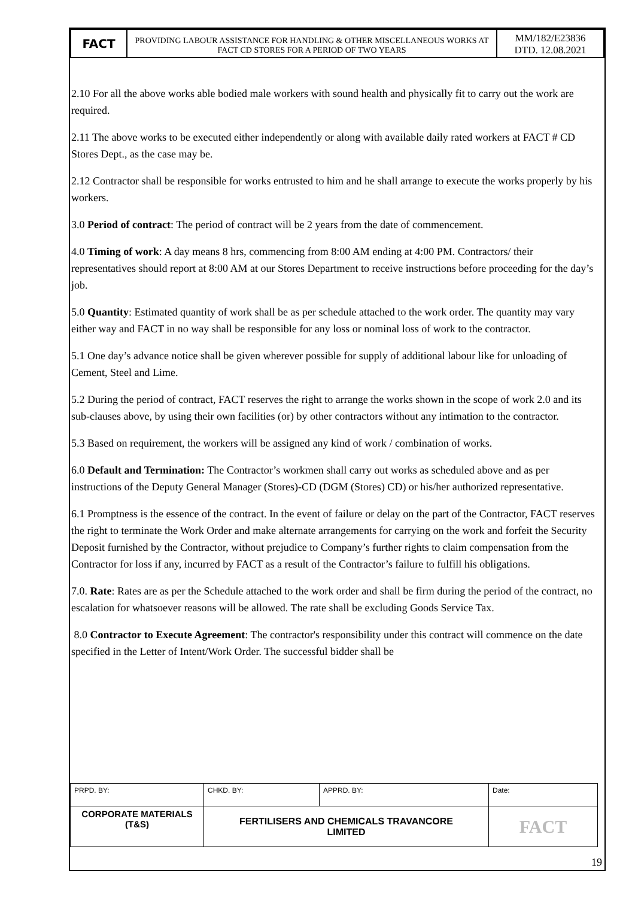| FACT | PROVIDING LABOUR ASSISTANCE FOR HANDLING & OTHER MISCELLANEOUS WORKS AT FACT CD STORES FOR A PERIOD OF TWO YEARS | MM/182/E23836 DTD. 12.08.2021 |
2.10 For all the above works able bodied male workers with sound health and physically fit to carry out the work are required.
2.11 The above works to be executed either independently or along with available daily rated workers at FACT # CD Stores Dept., as the case may be.
2.12 Contractor shall be responsible for works entrusted to him and he shall arrange to execute the works properly by his workers.
3.0 Period of contract: The period of contract will be 2 years from the date of commencement.
4.0 Timing of work: A day means 8 hrs, commencing from 8:00 AM ending at 4:00 PM. Contractors/ their representatives should report at 8:00 AM at our Stores Department to receive instructions before proceeding for the day’s job.
5.0 Quantity: Estimated quantity of work shall be as per schedule attached to the work order. The quantity may vary either way and FACT in no way shall be responsible for any loss or nominal loss of work to the contractor.
5.1 One day’s advance notice shall be given wherever possible for supply of additional labour like for unloading of Cement, Steel and Lime.
5.2 During the period of contract, FACT reserves the right to arrange the works shown in the scope of work 2.0 and its sub-clauses above, by using their own facilities (or) by other contractors without any intimation to the contractor.
5.3 Based on requirement, the workers will be assigned any kind of work / combination of works.
6.0 Default and Termination: The Contractor’s workmen shall carry out works as scheduled above and as per instructions of the Deputy General Manager (Stores)-CD (DGM (Stores) CD) or his/her authorized representative.
6.1 Promptness is the essence of the contract. In the event of failure or delay on the part of the Contractor, FACT reserves the right to terminate the Work Order and make alternate arrangements for carrying on the work and forfeit the Security Deposit furnished by the Contractor, without prejudice to Company’s further rights to claim compensation from the Contractor for loss if any, incurred by FACT as a result of the Contractor’s failure to fulfill his obligations.
7.0. Rate: Rates are as per the Schedule attached to the work order and shall be firm during the period of the contract, no escalation for whatsoever reasons will be allowed. The rate shall be excluding Goods Service Tax.
8.0 Contractor to Execute Agreement: The contractor's responsibility under this contract will commence on the date specified in the Letter of Intent/Work Order. The successful bidder shall be
| PRPD. BY: | CHKD. BY: | APPRD. BY: | Date: |
| CORPORATE MATERIALS (T&S) | FERTILISERS AND CHEMICALS TRAVANCORE LIMITED | | FACT |
19